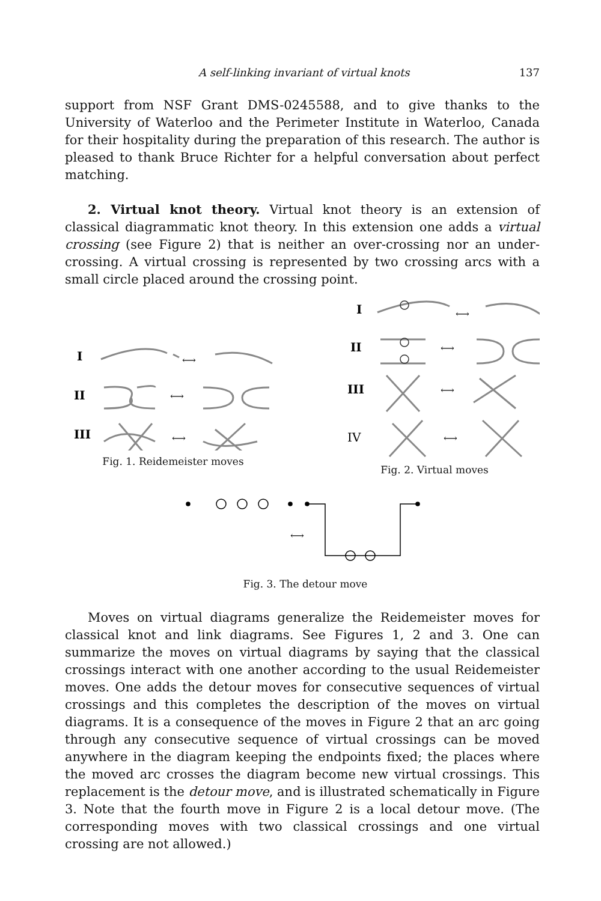A self-linking invariant of virtual knots 137
support from NSF Grant DMS-0245588, and to give thanks to the University of Waterloo and the Perimeter Institute in Waterloo, Canada for their hospitality during the preparation of this research. The author is pleased to thank Bruce Richter for a helpful conversation about perfect matching.
2. Virtual knot theory. Virtual knot theory is an extension of classical diagrammatic knot theory. In this extension one adds a virtual crossing (see Figure 2) that is neither an over-crossing nor an under-crossing. A virtual crossing is represented by two crossing arcs with a small circle placed around the crossing point.
I
⟷
II
⟷
III
⟷
Fig. 1. Reidemeister moves
I
⟷
II
⟷
III
⟷
IV
⟷
Fig. 2. Virtual moves
⟷
Fig. 3. The detour move
Moves on virtual diagrams generalize the Reidemeister moves for classical knot and link diagrams. See Figures 1, 2 and 3. One can summarize the moves on virtual diagrams by saying that the classical crossings interact with one another according to the usual Reidemeister moves. One adds the detour moves for consecutive sequences of virtual crossings and this completes the description of the moves on virtual diagrams. It is a consequence of the moves in Figure 2 that an arc going through any consecutive sequence of virtual crossings can be moved anywhere in the diagram keeping the endpoints fixed; the places where the moved arc crosses the diagram become new virtual crossings. This replacement is the detour move, and is illustrated schematically in Figure 3. Note that the fourth move in Figure 2 is a local detour move. (The corresponding moves with two classical crossings and one virtual crossing are not allowed.)